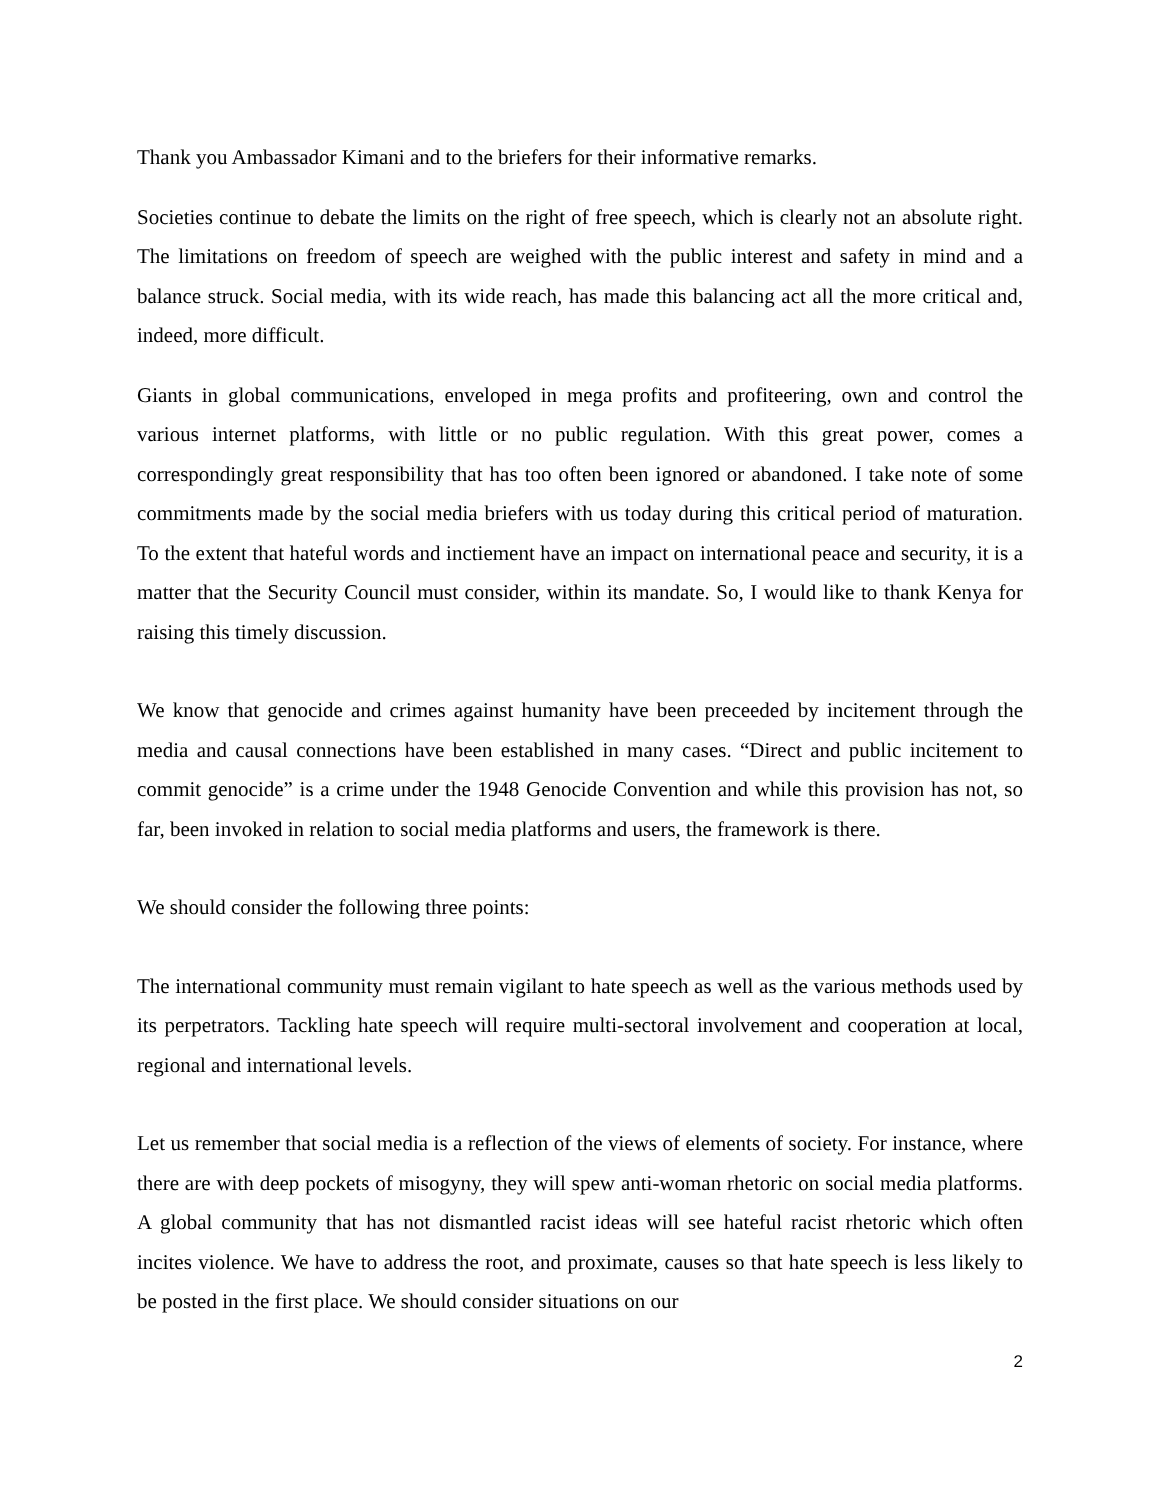Thank you Ambassador Kimani and to the briefers for their informative remarks.
Societies continue to debate the limits on the right of free speech, which is clearly not an absolute right. The limitations on freedom of speech are weighed with the public interest and safety in mind and a balance struck. Social media, with its wide reach, has made this balancing act all the more critical and, indeed, more difficult.
Giants in global communications, enveloped in mega profits and profiteering, own and control the various internet platforms, with little or no public regulation. With this great power, comes a correspondingly great responsibility that has too often been ignored or abandoned. I take note of some commitments made by the social media briefers with us today during this critical period of maturation. To the extent that hateful words and inctiement have an impact on international peace and security, it is a matter that the Security Council must consider, within its mandate. So, I would like to thank Kenya for raising this timely discussion.
We know that genocide and crimes against humanity have been preceeded by incitement through the media and causal connections have been established in many cases. “Direct and public incitement to commit genocide” is a crime under the 1948 Genocide Convention and while this provision has not, so far, been invoked in relation to social media platforms and users, the framework is there.
We should consider the following three points:
The international community must remain vigilant to hate speech as well as the various methods used by its perpetrators. Tackling hate speech will require multi-sectoral involvement and cooperation at local, regional and international levels.
Let us remember that social media is a reflection of the views of elements of society. For instance, where there are with deep pockets of misogyny, they will spew anti-woman rhetoric on social media platforms. A global community that has not dismantled racist ideas will see hateful racist rhetoric which often incites violence. We have to address the root, and proximate, causes so that hate speech is less likely to be posted in the first place. We should consider situations on our
2